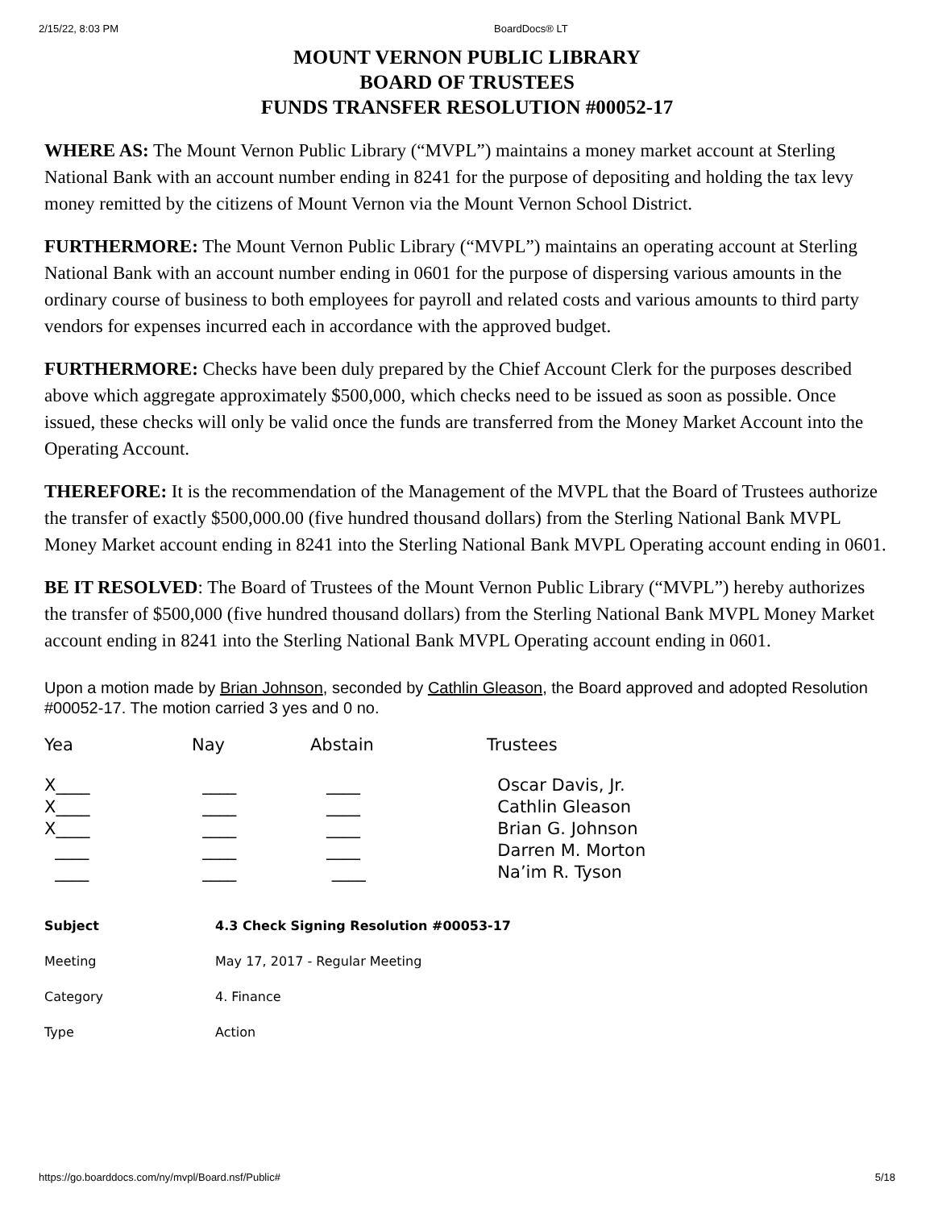2/15/22, 8:03 PM BoardDocs® LT
MOUNT VERNON PUBLIC LIBRARY
BOARD OF TRUSTEES
FUNDS TRANSFER RESOLUTION #00052-17
WHERE AS: The Mount Vernon Public Library (“MVPL”) maintains a money market account at Sterling National Bank with an account number ending in 8241 for the purpose of depositing and holding the tax levy money remitted by the citizens of Mount Vernon via the Mount Vernon School District.
FURTHERMORE: The Mount Vernon Public Library (“MVPL”) maintains an operating account at Sterling National Bank with an account number ending in 0601 for the purpose of dispersing various amounts in the ordinary course of business to both employees for payroll and related costs and various amounts to third party vendors for expenses incurred each in accordance with the approved budget.
FURTHERMORE: Checks have been duly prepared by the Chief Account Clerk for the purposes described above which aggregate approximately $500,000, which checks need to be issued as soon as possible. Once issued, these checks will only be valid once the funds are transferred from the Money Market Account into the Operating Account.
THEREFORE: It is the recommendation of the Management of the MVPL that the Board of Trustees authorize the transfer of exactly $500,000.00 (five hundred thousand dollars) from the Sterling National Bank MVPL Money Market account ending in 8241 into the Sterling National Bank MVPL Operating account ending in 0601.
BE IT RESOLVED: The Board of Trustees of the Mount Vernon Public Library (“MVPL”) hereby authorizes the transfer of $500,000 (five hundred thousand dollars) from the Sterling National Bank MVPL Money Market account ending in 8241 into the Sterling National Bank MVPL Operating account ending in 0601.
Upon a motion made by Brian Johnson, seconded by Cathlin Gleason, the Board approved and adopted Resolution #00052-17. The motion carried 3 yes and 0 no.
| Yea | Nay | Abstain | Trustees |
| --- | --- | --- | --- |
| X____ | ____ | ____ | Oscar Davis, Jr. |
| X____ | ____ | ____ | Cathlin Gleason |
| X____ | ____ | ____ | Brian G. Johnson |
| ____ | ____ | ____ | Darren M. Morton |
| ____ | ____ | ____ | Na’im R. Tyson |
| Subject | 4.3 Check Signing Resolution #00053-17 |
| Meeting | May 17, 2017 - Regular Meeting |
| Category | 4. Finance |
| Type | Action |
https://go.boarddocs.com/ny/mvpl/Board.nsf/Public# 5/18